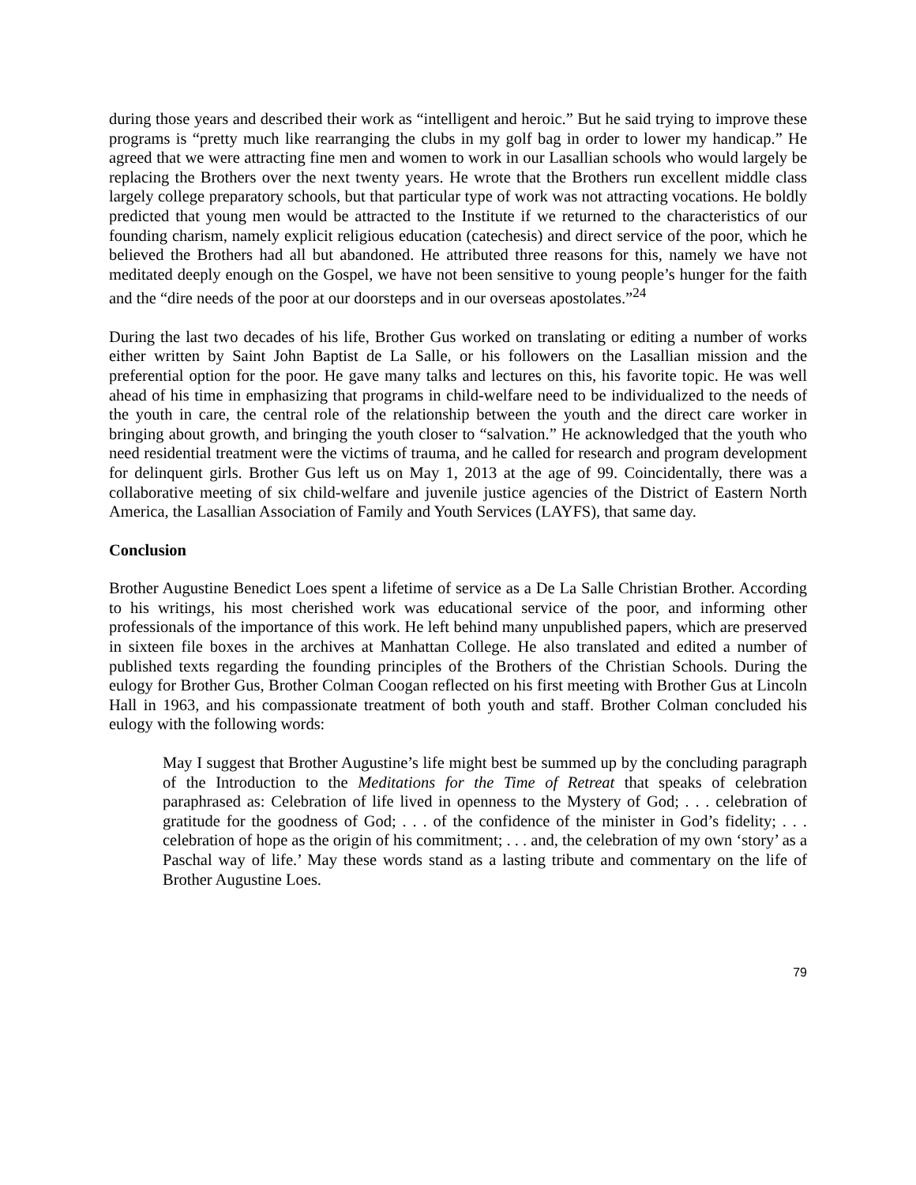during those years and described their work as “intelligent and heroic.” But he said trying to improve these programs is “pretty much like rearranging the clubs in my golf bag in order to lower my handicap.” He agreed that we were attracting fine men and women to work in our Lasallian schools who would largely be replacing the Brothers over the next twenty years. He wrote that the Brothers run excellent middle class largely college preparatory schools, but that particular type of work was not attracting vocations. He boldly predicted that young men would be attracted to the Institute if we returned to the characteristics of our founding charism, namely explicit religious education (catechesis) and direct service of the poor, which he believed the Brothers had all but abandoned. He attributed three reasons for this, namely we have not meditated deeply enough on the Gospel, we have not been sensitive to young people’s hunger for the faith and the “dire needs of the poor at our doorsteps and in our overseas apostolates.”<sup>24</sup>
During the last two decades of his life, Brother Gus worked on translating or editing a number of works either written by Saint John Baptist de La Salle, or his followers on the Lasallian mission and the preferential option for the poor. He gave many talks and lectures on this, his favorite topic. He was well ahead of his time in emphasizing that programs in child-welfare need to be individualized to the needs of the youth in care, the central role of the relationship between the youth and the direct care worker in bringing about growth, and bringing the youth closer to “salvation.” He acknowledged that the youth who need residential treatment were the victims of trauma, and he called for research and program development for delinquent girls. Brother Gus left us on May 1, 2013 at the age of 99. Coincidentally, there was a collaborative meeting of six child-welfare and juvenile justice agencies of the District of Eastern North America, the Lasallian Association of Family and Youth Services (LAYFS), that same day.
Conclusion
Brother Augustine Benedict Loes spent a lifetime of service as a De La Salle Christian Brother. According to his writings, his most cherished work was educational service of the poor, and informing other professionals of the importance of this work. He left behind many unpublished papers, which are preserved in sixteen file boxes in the archives at Manhattan College. He also translated and edited a number of published texts regarding the founding principles of the Brothers of the Christian Schools. During the eulogy for Brother Gus, Brother Colman Coogan reflected on his first meeting with Brother Gus at Lincoln Hall in 1963, and his compassionate treatment of both youth and staff. Brother Colman concluded his eulogy with the following words:
May I suggest that Brother Augustine’s life might best be summed up by the concluding paragraph of the Introduction to the Meditations for the Time of Retreat that speaks of celebration paraphrased as: Celebration of life lived in openness to the Mystery of God; . . . celebration of gratitude for the goodness of God; . . . of the confidence of the minister in God’s fidelity; . . . celebration of hope as the origin of his commitment; . . . and, the celebration of my own ‘story’ as a Paschal way of life.’ May these words stand as a lasting tribute and commentary on the life of Brother Augustine Loes.
79